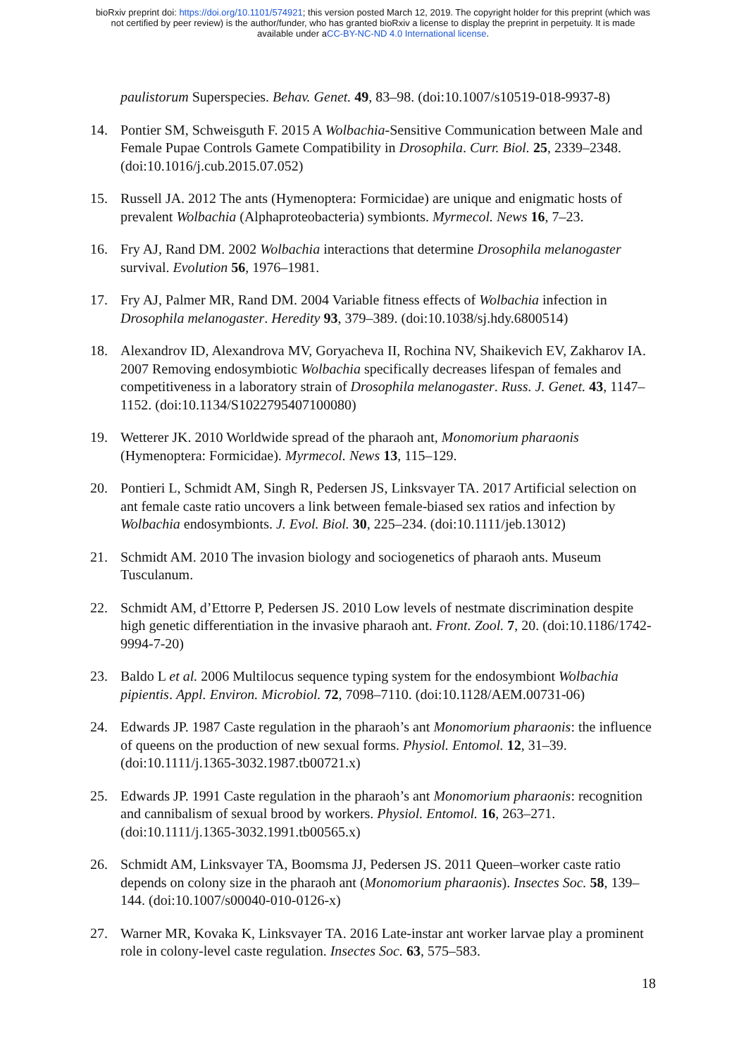bioRxiv preprint doi: https://doi.org/10.1101/574921; this version posted March 12, 2019. The copyright holder for this preprint (which was
not certified by peer review) is the author/funder, who has granted bioRxiv a license to display the preprint in perpetuity. It is made
available under aCC-BY-NC-ND 4.0 International license.
paulistorum Superspecies. Behav. Genet. 49, 83–98. (doi:10.1007/s10519-018-9937-8)
14. Pontier SM, Schweisguth F. 2015 A Wolbachia-Sensitive Communication between Male and Female Pupae Controls Gamete Compatibility in Drosophila. Curr. Biol. 25, 2339–2348. (doi:10.1016/j.cub.2015.07.052)
15. Russell JA. 2012 The ants (Hymenoptera: Formicidae) are unique and enigmatic hosts of prevalent Wolbachia (Alphaproteobacteria) symbionts. Myrmecol. News 16, 7–23.
16. Fry AJ, Rand DM. 2002 Wolbachia interactions that determine Drosophila melanogaster survival. Evolution 56, 1976–1981.
17. Fry AJ, Palmer MR, Rand DM. 2004 Variable fitness effects of Wolbachia infection in Drosophila melanogaster. Heredity 93, 379–389. (doi:10.1038/sj.hdy.6800514)
18. Alexandrov ID, Alexandrova MV, Goryacheva II, Rochina NV, Shaikevich EV, Zakharov IA. 2007 Removing endosymbiotic Wolbachia specifically decreases lifespan of females and competitiveness in a laboratory strain of Drosophila melanogaster. Russ. J. Genet. 43, 1147–1152. (doi:10.1134/S1022795407100080)
19. Wetterer JK. 2010 Worldwide spread of the pharaoh ant, Monomorium pharaonis (Hymenoptera: Formicidae). Myrmecol. News 13, 115–129.
20. Pontieri L, Schmidt AM, Singh R, Pedersen JS, Linksvayer TA. 2017 Artificial selection on ant female caste ratio uncovers a link between female-biased sex ratios and infection by Wolbachia endosymbionts. J. Evol. Biol. 30, 225–234. (doi:10.1111/jeb.13012)
21. Schmidt AM. 2010 The invasion biology and sociogenetics of pharaoh ants. Museum Tusculanum.
22. Schmidt AM, d’Ettorre P, Pedersen JS. 2010 Low levels of nestmate discrimination despite high genetic differentiation in the invasive pharaoh ant. Front. Zool. 7, 20. (doi:10.1186/1742-9994-7-20)
23. Baldo L et al. 2006 Multilocus sequence typing system for the endosymbiont Wolbachia pipientis. Appl. Environ. Microbiol. 72, 7098–7110. (doi:10.1128/AEM.00731-06)
24. Edwards JP. 1987 Caste regulation in the pharaoh’s ant Monomorium pharaonis: the influence of queens on the production of new sexual forms. Physiol. Entomol. 12, 31–39. (doi:10.1111/j.1365-3032.1987.tb00721.x)
25. Edwards JP. 1991 Caste regulation in the pharaoh’s ant Monomorium pharaonis: recognition and cannibalism of sexual brood by workers. Physiol. Entomol. 16, 263–271. (doi:10.1111/j.1365-3032.1991.tb00565.x)
26. Schmidt AM, Linksvayer TA, Boomsma JJ, Pedersen JS. 2011 Queen–worker caste ratio depends on colony size in the pharaoh ant (Monomorium pharaonis). Insectes Soc. 58, 139–144. (doi:10.1007/s00040-010-0126-x)
27. Warner MR, Kovaka K, Linksvayer TA. 2016 Late-instar ant worker larvae play a prominent role in colony-level caste regulation. Insectes Soc. 63, 575–583.
18